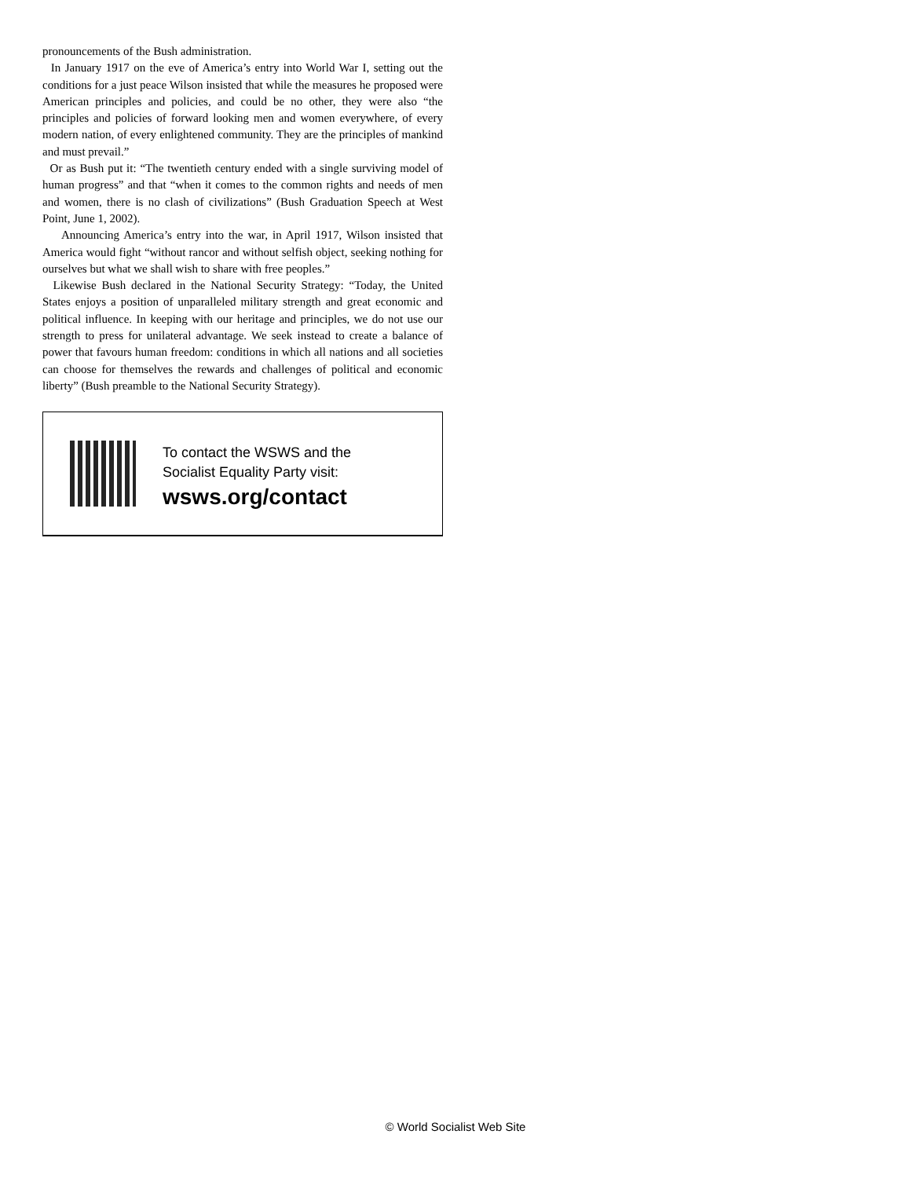pronouncements of the Bush administration.
In January 1917 on the eve of America’s entry into World War I, setting out the conditions for a just peace Wilson insisted that while the measures he proposed were American principles and policies, and could be no other, they were also “the principles and policies of forward looking men and women everywhere, of every modern nation, of every enlightened community. They are the principles of mankind and must prevail.”
Or as Bush put it: “The twentieth century ended with a single surviving model of human progress” and that “when it comes to the common rights and needs of men and women, there is no clash of civilizations” (Bush Graduation Speech at West Point, June 1, 2002).
Announcing America’s entry into the war, in April 1917, Wilson insisted that America would fight “without rancor and without selfish object, seeking nothing for ourselves but what we shall wish to share with free peoples.”
Likewise Bush declared in the National Security Strategy: “Today, the United States enjoys a position of unparalleled military strength and great economic and political influence. In keeping with our heritage and principles, we do not use our strength to press for unilateral advantage. We seek instead to create a balance of power that favours human freedom: conditions in which all nations and all societies can choose for themselves the rewards and challenges of political and economic liberty” (Bush preamble to the National Security Strategy).
To contact the WSWS and the
Socialist Equality Party visit:
wsws.org/contact
© World Socialist Web Site